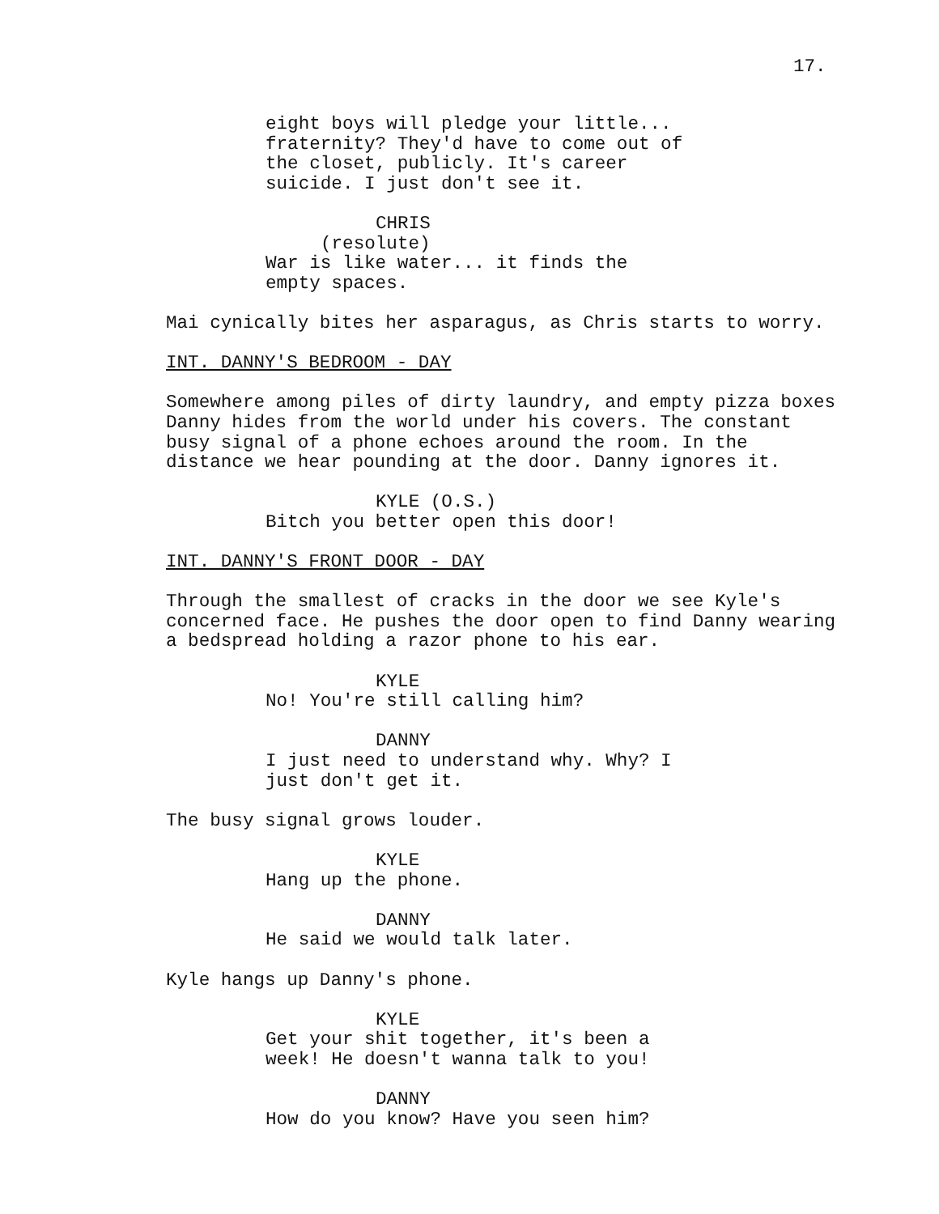17.
eight boys will pledge your little... fraternity? They'd have to come out of the closet, publicly. It's career suicide. I just don't see it.
CHRIS
(resolute)
War is like water... it finds the empty spaces.
Mai cynically bites her asparagus, as Chris starts to worry.
INT. DANNY'S BEDROOM - DAY
Somewhere among piles of dirty laundry, and empty pizza boxes Danny hides from the world under his covers. The constant busy signal of a phone echoes around the room. In the distance we hear pounding at the door. Danny ignores it.
KYLE (O.S.)
Bitch you better open this door!
INT. DANNY'S FRONT DOOR - DAY
Through the smallest of cracks in the door we see Kyle's concerned face. He pushes the door open to find Danny wearing a bedspread holding a razor phone to his ear.
KYLE
No! You're still calling him?
DANNY
I just need to understand why. Why? I just don't get it.
The busy signal grows louder.
KYLE
Hang up the phone.
DANNY
He said we would talk later.
Kyle hangs up Danny's phone.
KYLE
Get your shit together, it's been a week! He doesn't wanna talk to you!
DANNY
How do you know? Have you seen him?